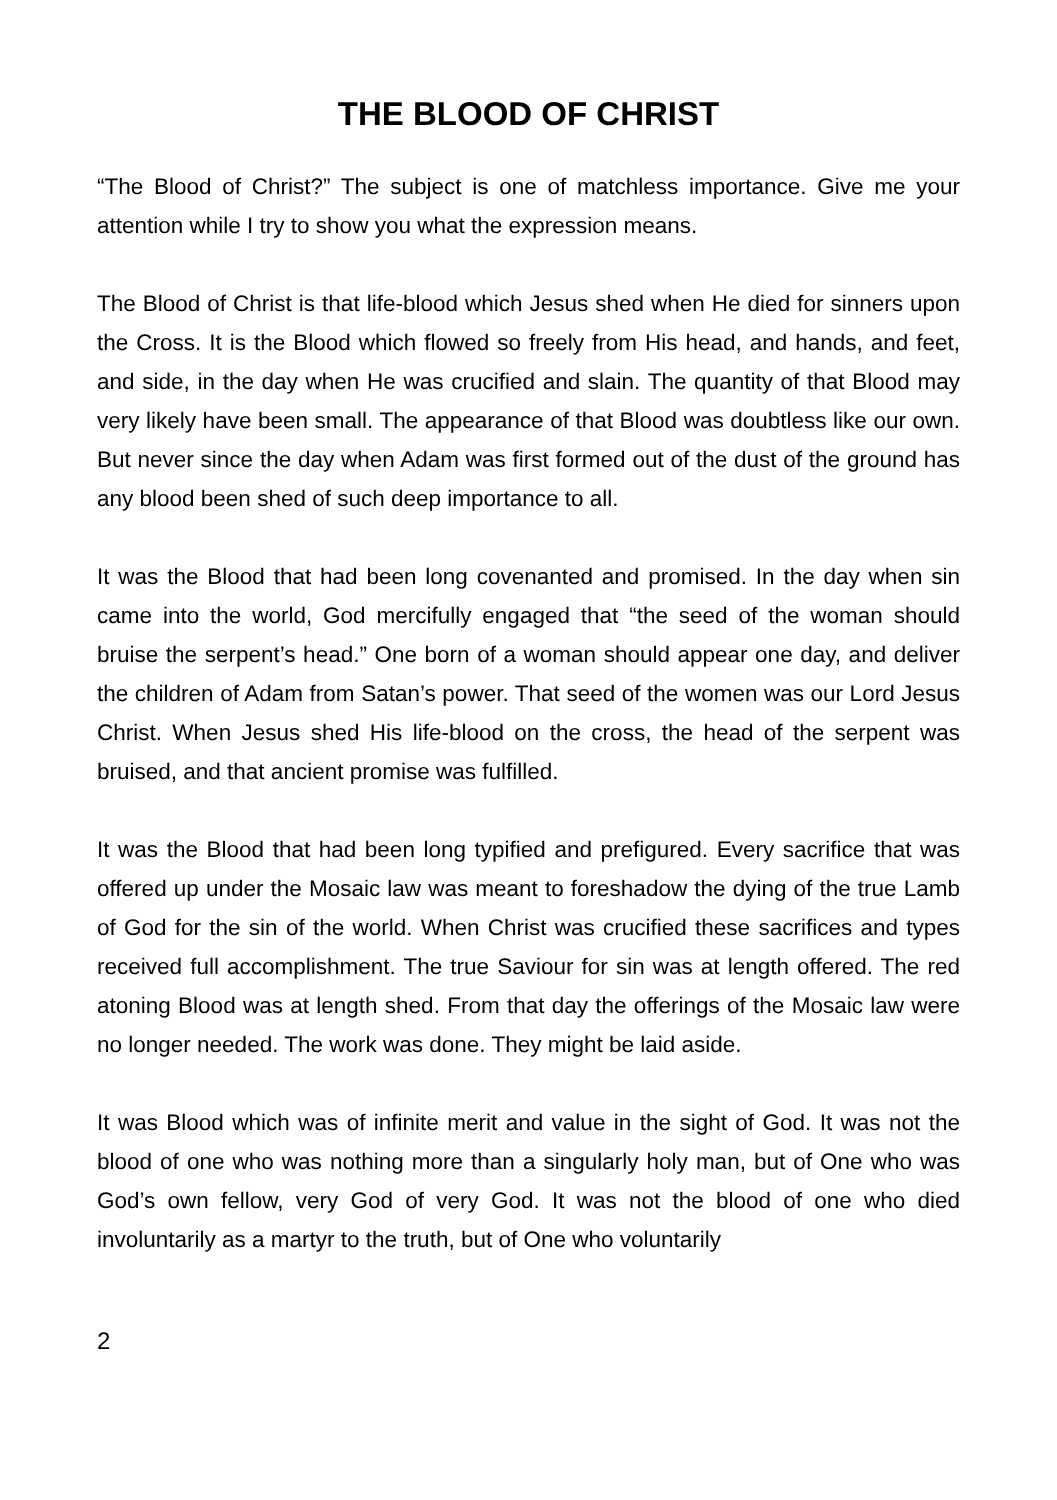THE BLOOD OF CHRIST
“The Blood of Christ?” The subject is one of matchless importance. Give me your attention while I try to show you what the expression means.
The Blood of Christ is that life-blood which Jesus shed when He died for sinners upon the Cross. It is the Blood which flowed so freely from His head, and hands, and feet, and side, in the day when He was crucified and slain. The quantity of that Blood may very likely have been small. The appearance of that Blood was doubtless like our own. But never since the day when Adam was first formed out of the dust of the ground has any blood been shed of such deep importance to all.
It was the Blood that had been long covenanted and promised. In the day when sin came into the world, God mercifully engaged that “the seed of the woman should bruise the serpent’s head.” One born of a woman should appear one day, and deliver the children of Adam from Satan’s power. That seed of the women was our Lord Jesus Christ. When Jesus shed His life-blood on the cross, the head of the serpent was bruised, and that ancient promise was fulfilled.
It was the Blood that had been long typified and prefigured. Every sacrifice that was offered up under the Mosaic law was meant to foreshadow the dying of the true Lamb of God for the sin of the world. When Christ was crucified these sacrifices and types received full accomplishment. The true Saviour for sin was at length offered. The red atoning Blood was at length shed. From that day the offerings of the Mosaic law were no longer needed. The work was done. They might be laid aside.
It was Blood which was of infinite merit and value in the sight of God. It was not the blood of one who was nothing more than a singularly holy man, but of One who was God’s own fellow, very God of very God. It was not the blood of one who died involuntarily as a martyr to the truth, but of One who voluntarily
2